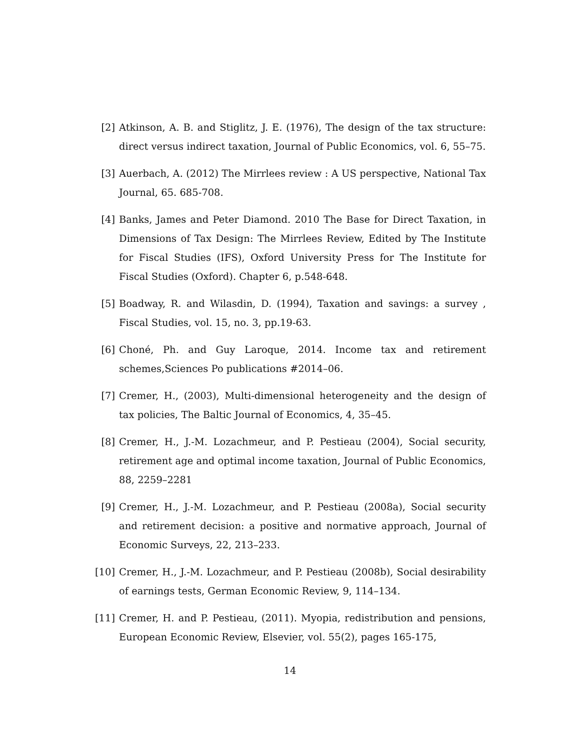[2] Atkinson, A. B. and Stiglitz, J. E. (1976), The design of the tax structure: direct versus indirect taxation, Journal of Public Economics, vol. 6, 55–75.
[3] Auerbach, A. (2012) The Mirrlees review : A US perspective, National Tax Journal, 65. 685-708.
[4] Banks, James and Peter Diamond. 2010 The Base for Direct Taxation, in Dimensions of Tax Design: The Mirrlees Review, Edited by The Institute for Fiscal Studies (IFS), Oxford University Press for The Institute for Fiscal Studies (Oxford). Chapter 6, p.548-648.
[5] Boadway, R. and Wilasdin, D. (1994), Taxation and savings: a survey , Fiscal Studies, vol. 15, no. 3, pp.19-63.
[6] Choné, Ph. and Guy Laroque, 2014. Income tax and retirement schemes,Sciences Po publications #2014–06.
[7] Cremer, H., (2003), Multi-dimensional heterogeneity and the design of tax policies, The Baltic Journal of Economics, 4, 35–45.
[8] Cremer, H., J.-M. Lozachmeur, and P. Pestieau (2004), Social security, retirement age and optimal income taxation, Journal of Public Economics, 88, 2259–2281
[9] Cremer, H., J.-M. Lozachmeur, and P. Pestieau (2008a), Social security and retirement decision: a positive and normative approach, Journal of Economic Surveys, 22, 213–233.
[10]
Cremer, H., J.-M. Lozachmeur, and P. Pestieau (2008b), Social desirability of earnings tests, German Economic Review, 9, 114–134.
[11]
Cremer, H. and P. Pestieau, (2011). Myopia, redistribution and pensions, European Economic Review, Elsevier, vol. 55(2), pages 165-175,
14